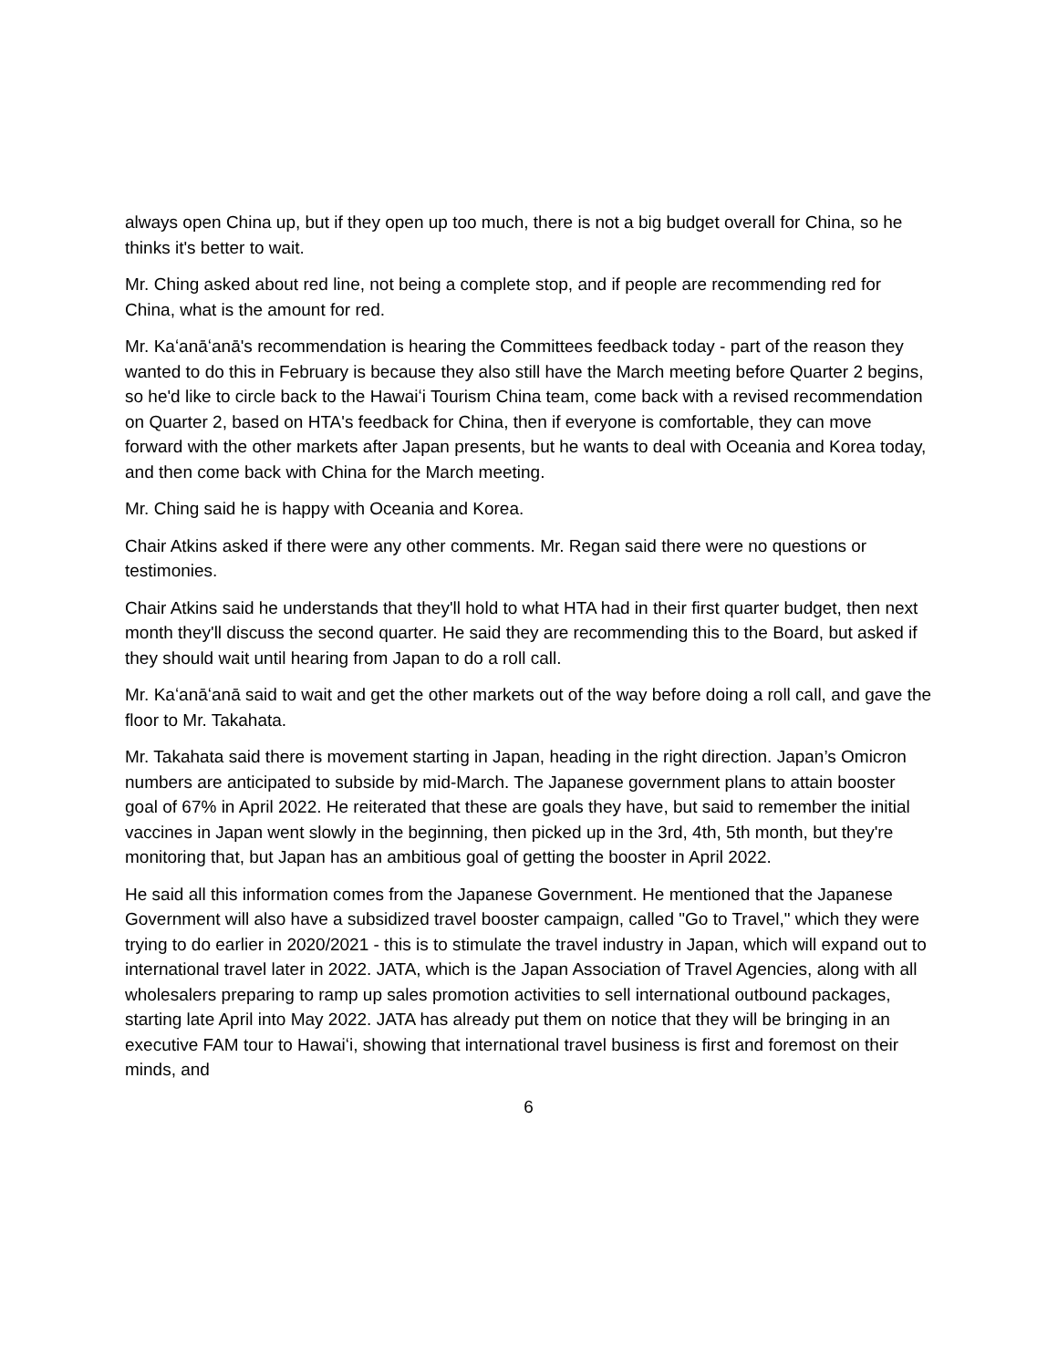always open China up, but if they open up too much, there is not a big budget overall for China, so he thinks it's better to wait.
Mr. Ching asked about red line, not being a complete stop, and if people are recommending red for China, what is the amount for red.
Mr. Kaʻanāʻanā's recommendation is hearing the Committees feedback today - part of the reason they wanted to do this in February is because they also still have the March meeting before Quarter 2 begins, so he'd like to circle back to the Hawaiʻi Tourism China team, come back with a revised recommendation on Quarter 2, based on HTA's feedback for China, then if everyone is comfortable, they can move forward with the other markets after Japan presents, but he wants to deal with Oceania and Korea today, and then come back with China for the March meeting.
Mr. Ching said he is happy with Oceania and Korea.
Chair Atkins asked if there were any other comments. Mr. Regan said there were no questions or testimonies.
Chair Atkins said he understands that they'll hold to what HTA had in their first quarter budget, then next month they'll discuss the second quarter. He said they are recommending this to the Board, but asked if they should wait until hearing from Japan to do a roll call.
Mr. Kaʻanāʻanā said to wait and get the other markets out of the way before doing a roll call, and gave the floor to Mr. Takahata.
Mr. Takahata said there is movement starting in Japan, heading in the right direction. Japan’s Omicron numbers are anticipated to subside by mid-March. The Japanese government plans to attain booster goal of 67% in April 2022. He reiterated that these are goals they have, but said to remember the initial vaccines in Japan went slowly in the beginning, then picked up in the 3rd, 4th, 5th month, but they're monitoring that, but Japan has an ambitious goal of getting the booster in April 2022.
He said all this information comes from the Japanese Government. He mentioned that the Japanese Government will also have a subsidized travel booster campaign, called "Go to Travel," which they were trying to do earlier in 2020/2021 - this is to stimulate the travel industry in Japan, which will expand out to international travel later in 2022. JATA, which is the Japan Association of Travel Agencies, along with all wholesalers preparing to ramp up sales promotion activities to sell international outbound packages, starting late April into May 2022. JATA has already put them on notice that they will be bringing in an executive FAM tour to Hawaiʻi, showing that international travel business is first and foremost on their minds, and
6